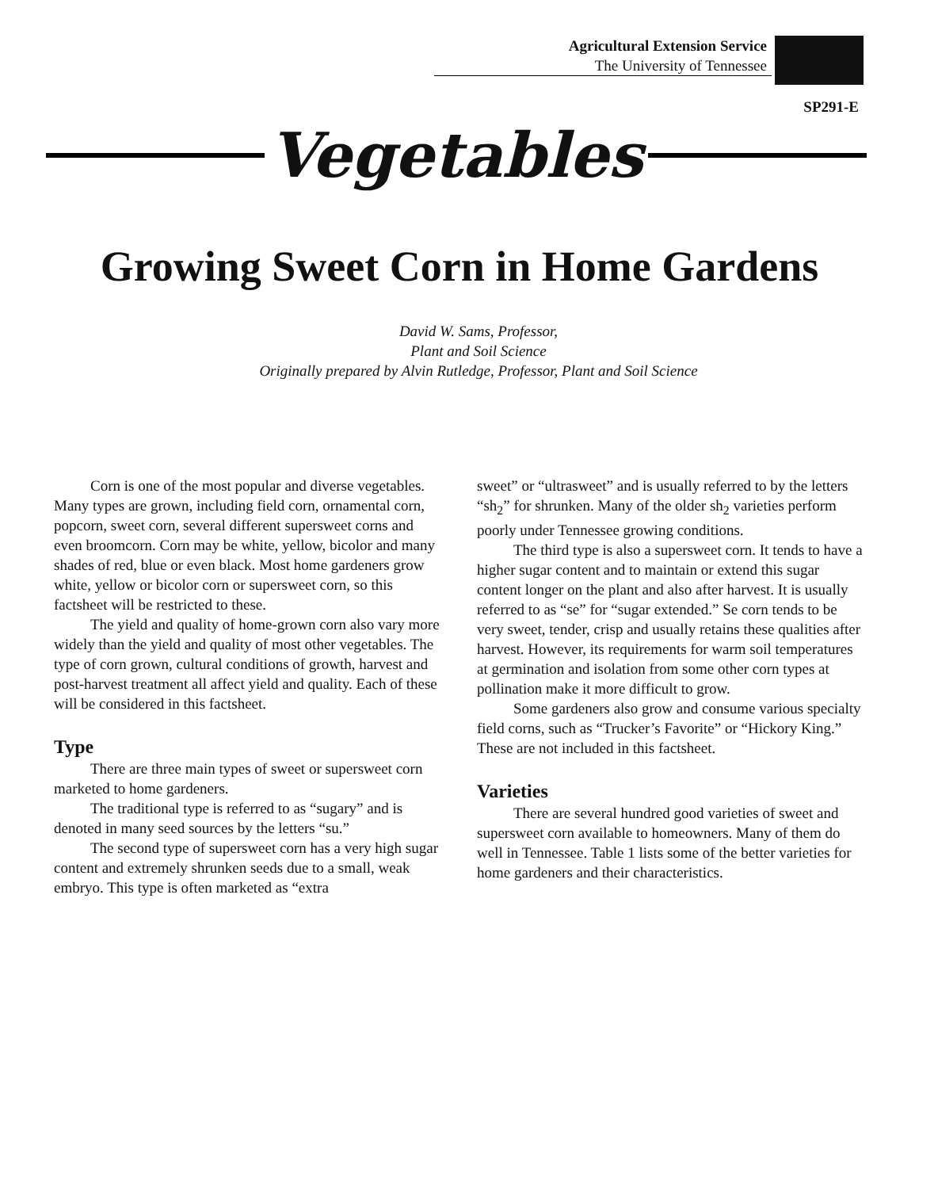Agricultural Extension Service
The University of Tennessee
SP291-E
Vegetables
Growing Sweet Corn in Home Gardens
David W. Sams, Professor,
Plant and Soil Science
Originally prepared by Alvin Rutledge, Professor, Plant and Soil Science
Corn is one of the most popular and diverse vegetables. Many types are grown, including field corn, ornamental corn, popcorn, sweet corn, several different supersweet corns and even broomcorn. Corn may be white, yellow, bicolor and many shades of red, blue or even black. Most home gardeners grow white, yellow or bicolor corn or supersweet corn, so this factsheet will be restricted to these.
The yield and quality of home-grown corn also vary more widely than the yield and quality of most other vegetables. The type of corn grown, cultural conditions of growth, harvest and post-harvest treatment all affect yield and quality. Each of these will be considered in this factsheet.
Type
There are three main types of sweet or supersweet corn marketed to home gardeners.
The traditional type is referred to as “sugary” and is denoted in many seed sources by the letters “su.”
The second type of supersweet corn has a very high sugar content and extremely shrunken seeds due to a small, weak embryo. This type is often marketed as “extra
sweet” or “ultrasweet” and is usually referred to by the letters “sh<sub>2</sub>” for shrunken. Many of the older sh<sub>2</sub> varieties perform poorly under Tennessee growing conditions.
The third type is also a supersweet corn. It tends to have a higher sugar content and to maintain or extend this sugar content longer on the plant and also after harvest. It is usually referred to as “se” for “sugar extended.” Se corn tends to be very sweet, tender, crisp and usually retains these qualities after harvest. However, its requirements for warm soil temperatures at germination and isolation from some other corn types at pollination make it more difficult to grow.
Some gardeners also grow and consume various specialty field corns, such as “Trucker’s Favorite” or “Hickory King.” These are not included in this factsheet.
Varieties
There are several hundred good varieties of sweet and supersweet corn available to homeowners. Many of them do well in Tennessee. Table 1 lists some of the better varieties for home gardeners and their characteristics.